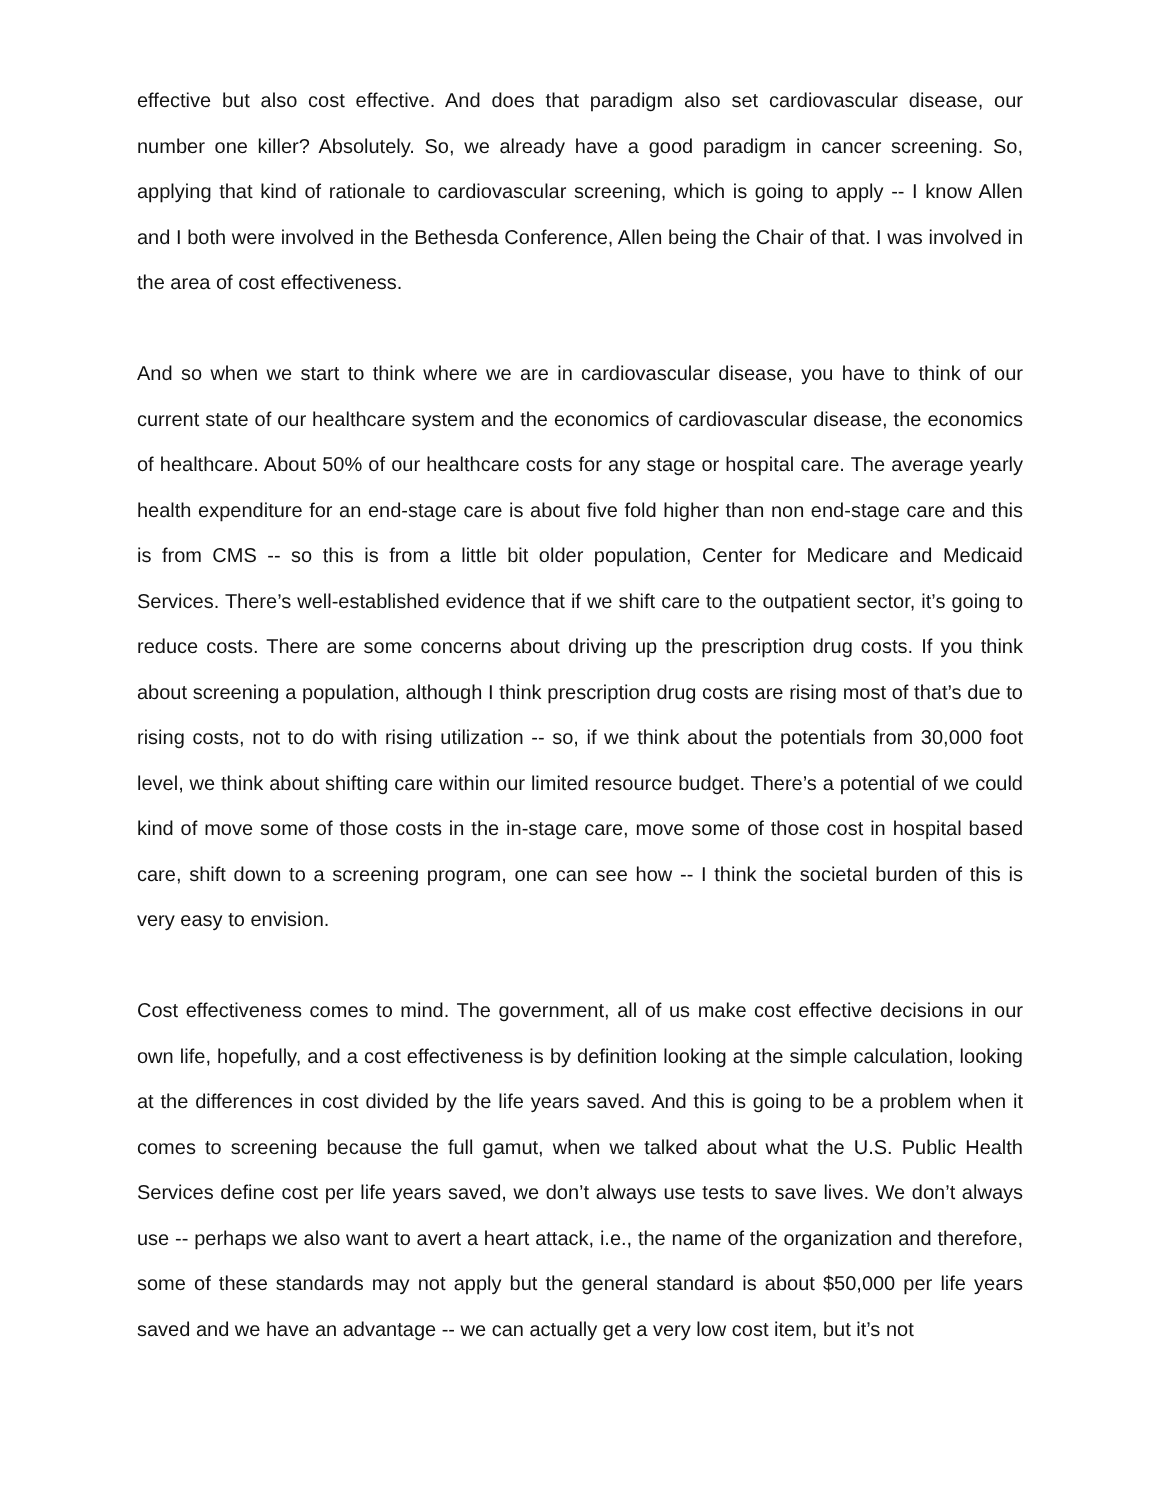effective but also cost effective. And does that paradigm also set cardiovascular disease, our number one killer? Absolutely. So, we already have a good paradigm in cancer screening. So, applying that kind of rationale to cardiovascular screening, which is going to apply -- I know Allen and I both were involved in the Bethesda Conference, Allen being the Chair of that. I was involved in the area of cost effectiveness.
And so when we start to think where we are in cardiovascular disease, you have to think of our current state of our healthcare system and the economics of cardiovascular disease, the economics of healthcare. About 50% of our healthcare costs for any stage or hospital care. The average yearly health expenditure for an end-stage care is about five fold higher than non end-stage care and this is from CMS -- so this is from a little bit older population, Center for Medicare and Medicaid Services. There’s well-established evidence that if we shift care to the outpatient sector, it’s going to reduce costs. There are some concerns about driving up the prescription drug costs. If you think about screening a population, although I think prescription drug costs are rising most of that’s due to rising costs, not to do with rising utilization -- so, if we think about the potentials from 30,000 foot level, we think about shifting care within our limited resource budget. There’s a potential of we could kind of move some of those costs in the in-stage care, move some of those cost in hospital based care, shift down to a screening program, one can see how -- I think the societal burden of this is very easy to envision.
Cost effectiveness comes to mind. The government, all of us make cost effective decisions in our own life, hopefully, and a cost effectiveness is by definition looking at the simple calculation, looking at the differences in cost divided by the life years saved. And this is going to be a problem when it comes to screening because the full gamut, when we talked about what the U.S. Public Health Services define cost per life years saved, we don’t always use tests to save lives. We don’t always use -- perhaps we also want to avert a heart attack, i.e., the name of the organization and therefore, some of these standards may not apply but the general standard is about $50,000 per life years saved and we have an advantage -- we can actually get a very low cost item, but it’s not